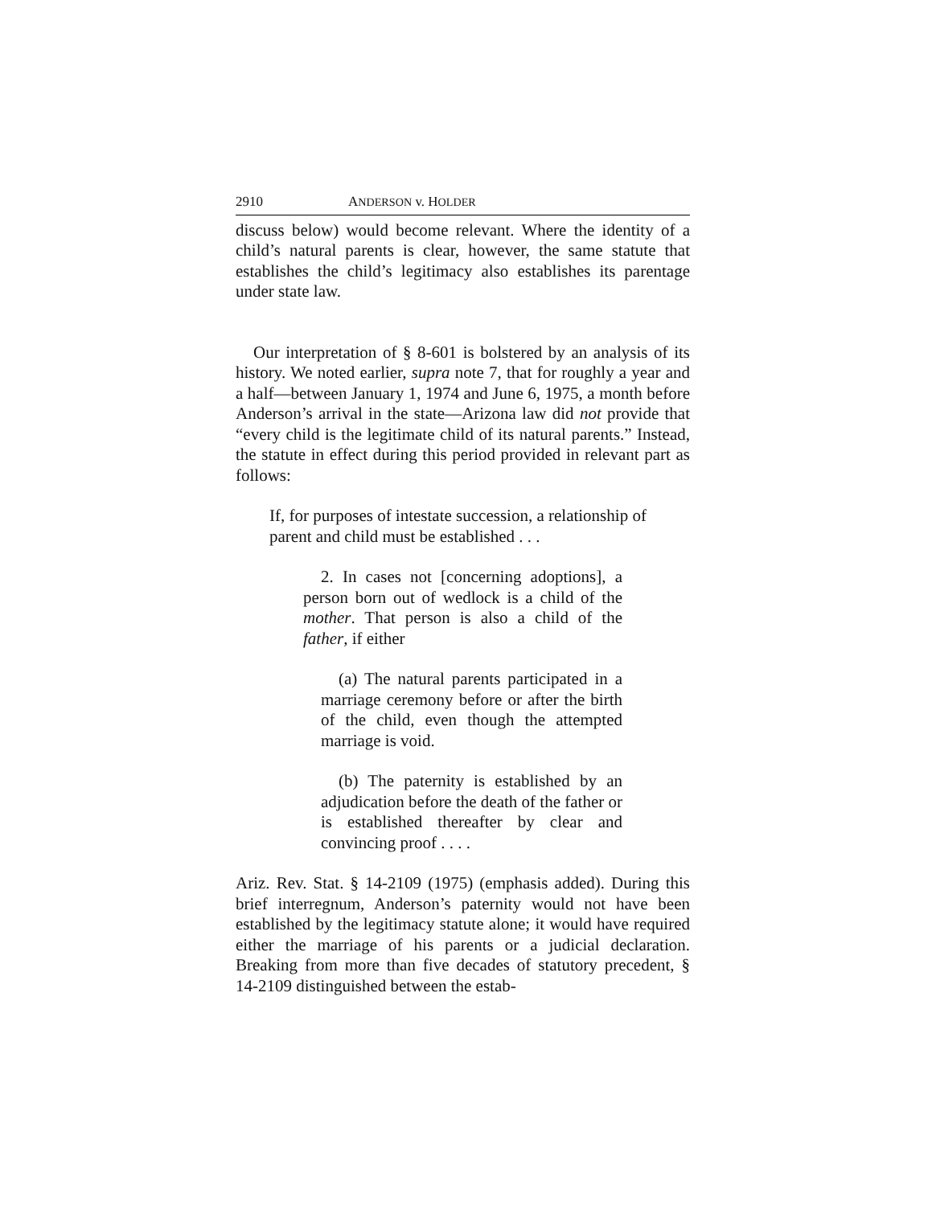2910 ANDERSON v. HOLDER
discuss below) would become relevant. Where the identity of a child’s natural parents is clear, however, the same statute that establishes the child’s legitimacy also establishes its parentage under state law.
Our interpretation of § 8-601 is bolstered by an analysis of its history. We noted earlier, supra note 7, that for roughly a year and a half—between January 1, 1974 and June 6, 1975, a month before Anderson’s arrival in the state—Arizona law did not provide that “every child is the legitimate child of its natural parents.” Instead, the statute in effect during this period provided in relevant part as follows:
If, for purposes of intestate succession, a relationship of parent and child must be established . . .
2. In cases not [concerning adoptions], a person born out of wedlock is a child of the mother. That person is also a child of the father, if either
(a) The natural parents participated in a marriage ceremony before or after the birth of the child, even though the attempted marriage is void.
(b) The paternity is established by an adjudication before the death of the father or is established thereafter by clear and convincing proof . . . .
Ariz. Rev. Stat. § 14-2109 (1975) (emphasis added). During this brief interregnum, Anderson’s paternity would not have been established by the legitimacy statute alone; it would have required either the marriage of his parents or a judicial declaration. Breaking from more than five decades of statutory precedent, § 14-2109 distinguished between the estab-